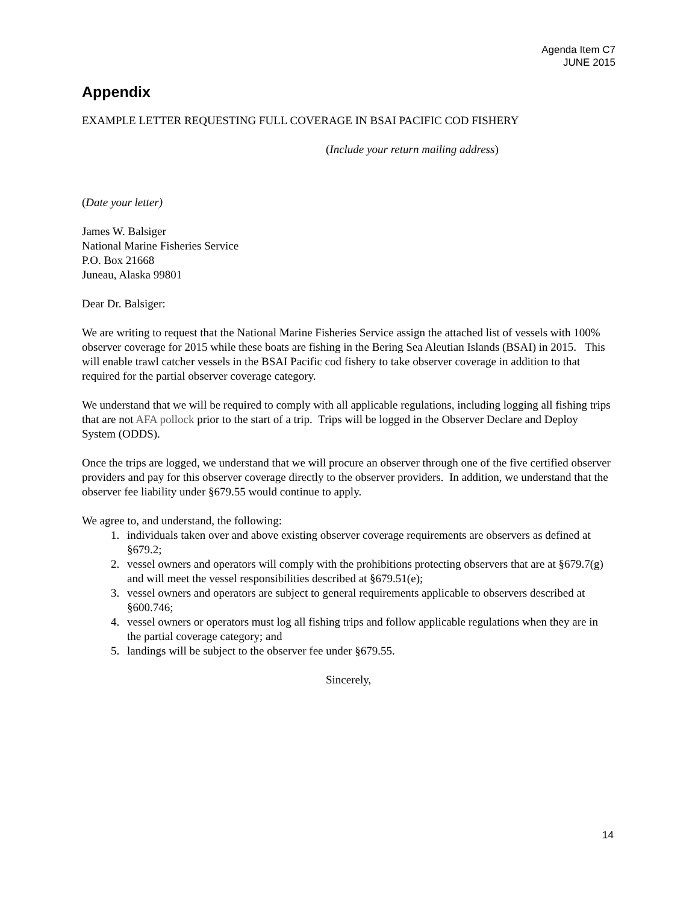Agenda Item C7
JUNE 2015
Appendix
EXAMPLE LETTER REQUESTING FULL COVERAGE IN BSAI PACIFIC COD FISHERY
(Include your return mailing address)
(Date your letter)
James W. Balsiger
National Marine Fisheries Service
P.O. Box 21668
Juneau, Alaska 99801
Dear Dr. Balsiger:
We are writing to request that the National Marine Fisheries Service assign the attached list of vessels with 100% observer coverage for 2015 while these boats are fishing in the Bering Sea Aleutian Islands (BSAI) in 2015. This will enable trawl catcher vessels in the BSAI Pacific cod fishery to take observer coverage in addition to that required for the partial observer coverage category.
We understand that we will be required to comply with all applicable regulations, including logging all fishing trips that are not AFA pollock prior to the start of a trip. Trips will be logged in the Observer Declare and Deploy System (ODDS).
Once the trips are logged, we understand that we will procure an observer through one of the five certified observer providers and pay for this observer coverage directly to the observer providers. In addition, we understand that the observer fee liability under §679.55 would continue to apply.
We agree to, and understand, the following:
1. individuals taken over and above existing observer coverage requirements are observers as defined at §679.2;
2. vessel owners and operators will comply with the prohibitions protecting observers that are at §679.7(g) and will meet the vessel responsibilities described at §679.51(e);
3. vessel owners and operators are subject to general requirements applicable to observers described at §600.746;
4. vessel owners or operators must log all fishing trips and follow applicable regulations when they are in the partial coverage category; and
5. landings will be subject to the observer fee under §679.55.
Sincerely,
14